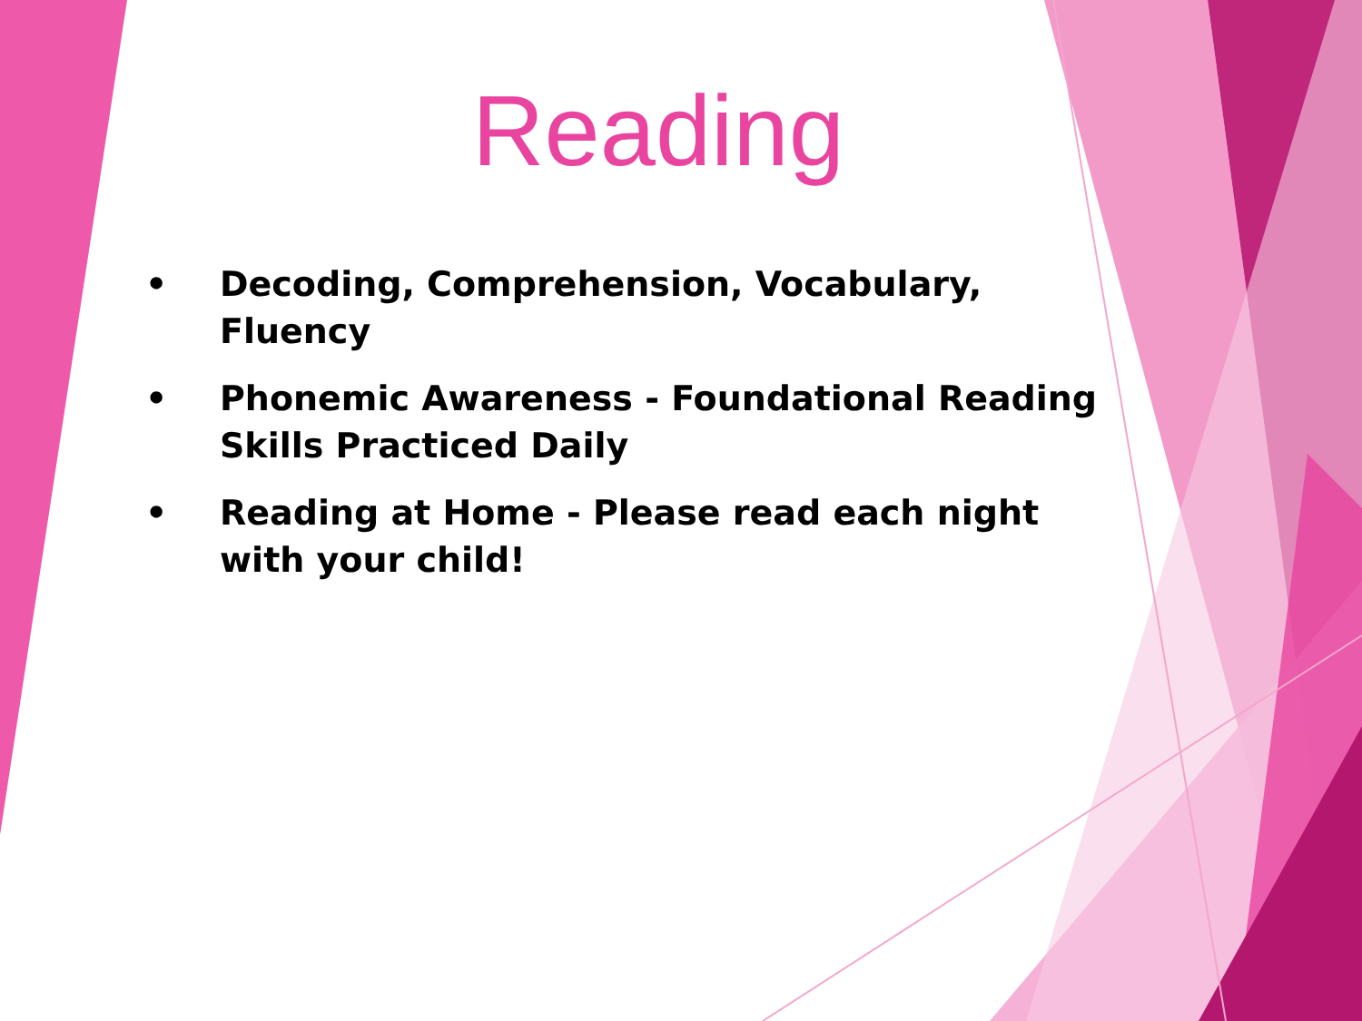Reading
• Decoding, Comprehension, Vocabulary, Fluency
• Phonemic Awareness - Foundational Reading Skills Practiced Daily
• Reading at Home - Please read each night with your child!